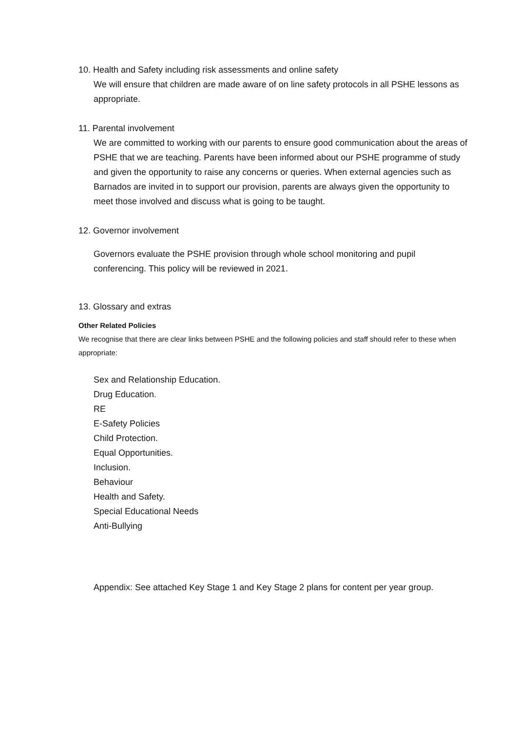10. Health and Safety including risk assessments and online safety
We will ensure that children are made aware of on line safety protocols in all PSHE lessons as appropriate.
11. Parental involvement
We are committed to working with our parents to ensure good communication about the areas of PSHE that we are teaching. Parents have been informed about our PSHE programme of study and given the opportunity to raise any concerns or queries. When external agencies such as Barnados are invited in to support our provision, parents are always given the opportunity to meet those involved and discuss what is going to be taught.
12. Governor involvement
Governors evaluate the PSHE provision through whole school monitoring and pupil conferencing. This policy will be reviewed in 2021.
13. Glossary and extras
Other Related Policies
We recognise that there are clear links between PSHE and the following policies and staff should refer to these when appropriate:
Sex and Relationship Education.
Drug Education.
RE
E-Safety Policies
Child Protection.
Equal Opportunities.
Inclusion.
Behaviour
Health and Safety.
Special Educational Needs
Anti-Bullying
Appendix: See attached Key Stage 1 and Key Stage 2 plans for content per year group.